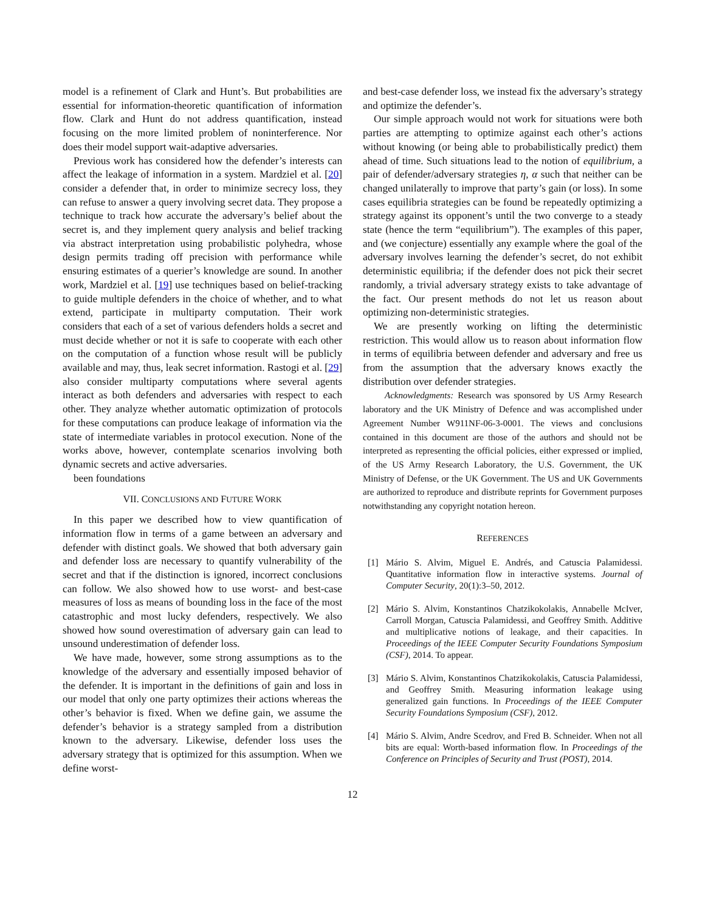model is a refinement of Clark and Hunt’s. But probabilities are essential for information-theoretic quantification of information flow. Clark and Hunt do not address quantification, instead focusing on the more limited problem of noninterference. Nor does their model support wait-adaptive adversaries.
Previous work has considered how the defender’s interests can affect the leakage of information in a system. Mardziel et al. [20] consider a defender that, in order to minimize secrecy loss, they can refuse to answer a query involving secret data. They propose a technique to track how accurate the adversary’s belief about the secret is, and they implement query analysis and belief tracking via abstract interpretation using probabilistic polyhedra, whose design permits trading off precision with performance while ensuring estimates of a querier’s knowledge are sound. In another work, Mardziel et al. [19] use techniques based on belief-tracking to guide multiple defenders in the choice of whether, and to what extend, participate in multiparty computation. Their work considers that each of a set of various defenders holds a secret and must decide whether or not it is safe to cooperate with each other on the computation of a function whose result will be publicly available and may, thus, leak secret information. Rastogi et al. [29] also consider multiparty computations where several agents interact as both defenders and adversaries with respect to each other. They analyze whether automatic optimization of protocols for these computations can produce leakage of information via the state of intermediate variables in protocol execution. None of the works above, however, contemplate scenarios involving both dynamic secrets and active adversaries.
been foundations
VII. CONCLUSIONS AND FUTURE WORK
In this paper we described how to view quantification of information flow in terms of a game between an adversary and defender with distinct goals. We showed that both adversary gain and defender loss are necessary to quantify vulnerability of the secret and that if the distinction is ignored, incorrect conclusions can follow. We also showed how to use worst- and best-case measures of loss as means of bounding loss in the face of the most catastrophic and most lucky defenders, respectively. We also showed how sound overestimation of adversary gain can lead to unsound underestimation of defender loss.
We have made, however, some strong assumptions as to the knowledge of the adversary and essentially imposed behavior of the defender. It is important in the definitions of gain and loss in our model that only one party optimizes their actions whereas the other’s behavior is fixed. When we define gain, we assume the defender’s behavior is a strategy sampled from a distribution known to the adversary. Likewise, defender loss uses the adversary strategy that is optimized for this assumption. When we define worst-
and best-case defender loss, we instead fix the adversary’s strategy and optimize the defender’s.
Our simple approach would not work for situations were both parties are attempting to optimize against each other’s actions without knowing (or being able to probabilistically predict) them ahead of time. Such situations lead to the notion of equilibrium, a pair of defender/adversary strategies η, α such that neither can be changed unilaterally to improve that party’s gain (or loss). In some cases equilibria strategies can be found be repeatedly optimizing a strategy against its opponent’s until the two converge to a steady state (hence the term “equilibrium”). The examples of this paper, and (we conjecture) essentially any example where the goal of the adversary involves learning the defender’s secret, do not exhibit deterministic equilibria; if the defender does not pick their secret randomly, a trivial adversary strategy exists to take advantage of the fact. Our present methods do not let us reason about optimizing non-deterministic strategies.
We are presently working on lifting the deterministic restriction. This would allow us to reason about information flow in terms of equilibria between defender and adversary and free us from the assumption that the adversary knows exactly the distribution over defender strategies.
Acknowledgments: Research was sponsored by US Army Research laboratory and the UK Ministry of Defence and was accomplished under Agreement Number W911NF-06-3-0001. The views and conclusions contained in this document are those of the authors and should not be interpreted as representing the official policies, either expressed or implied, of the US Army Research Laboratory, the U.S. Government, the UK Ministry of Defense, or the UK Government. The US and UK Governments are authorized to reproduce and distribute reprints for Government purposes notwithstanding any copyright notation hereon.
REFERENCES
[1] Mário S. Alvim, Miguel E. Andrés, and Catuscia Palamidessi. Quantitative information flow in interactive systems. Journal of Computer Security, 20(1):3–50, 2012.
[2] Mário S. Alvim, Konstantinos Chatzikokolakis, Annabelle McIver, Carroll Morgan, Catuscia Palamidessi, and Geoffrey Smith. Additive and multiplicative notions of leakage, and their capacities. In Proceedings of the IEEE Computer Security Foundations Symposium (CSF), 2014. To appear.
[3] Mário S. Alvim, Konstantinos Chatzikokolakis, Catuscia Palamidessi, and Geoffrey Smith. Measuring information leakage using generalized gain functions. In Proceedings of the IEEE Computer Security Foundations Symposium (CSF), 2012.
[4] Mário S. Alvim, Andre Scedrov, and Fred B. Schneider. When not all bits are equal: Worth-based information flow. In Proceedings of the Conference on Principles of Security and Trust (POST), 2014.
12